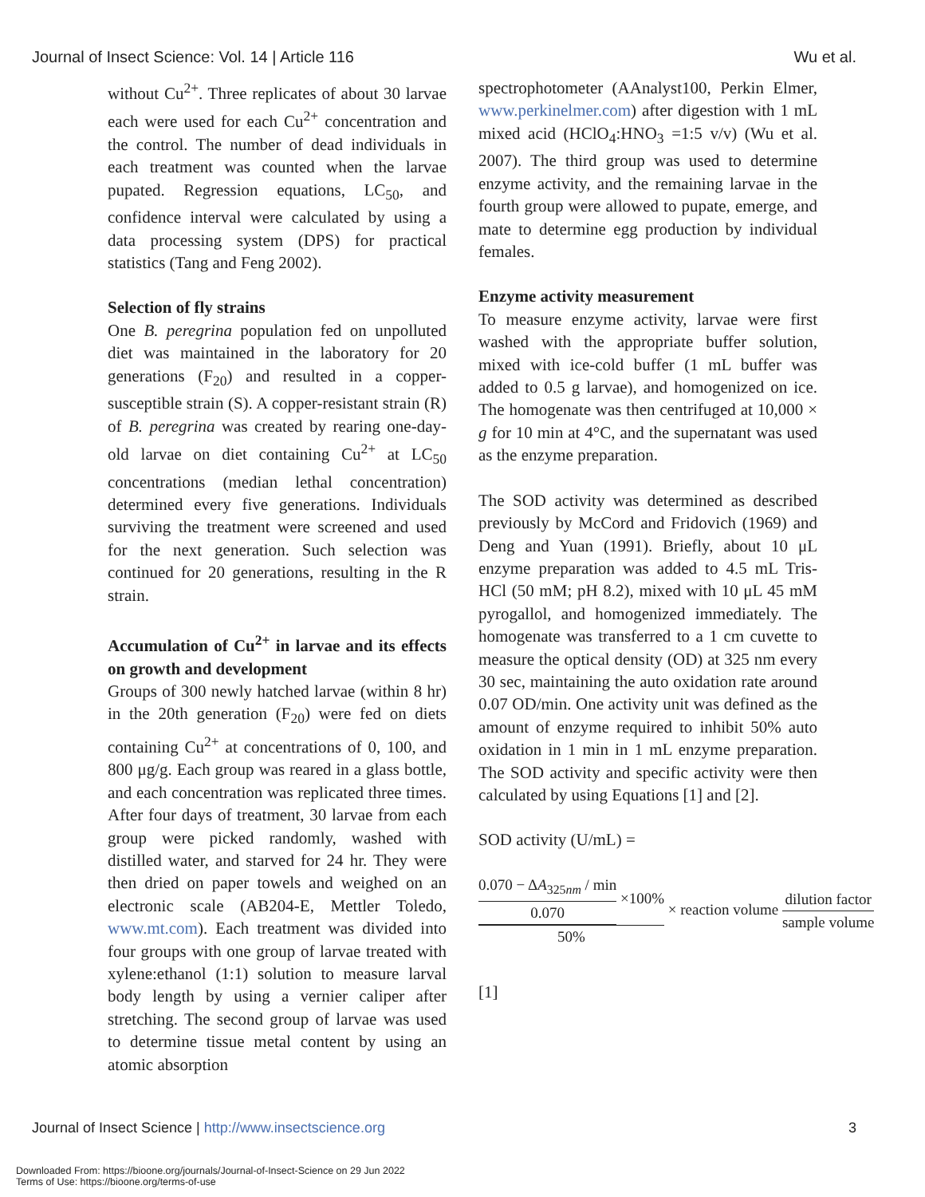Journal of Insect Science: Vol. 14 | Article 116 Wu et al.
without Cu<sup>2+</sup>. Three replicates of about 30 larvae each were used for each Cu<sup>2+</sup> concentration and the control. The number of dead individuals in each treatment was counted when the larvae pupated. Regression equations, LC<sub>50</sub>, and confidence interval were calculated by using a data processing system (DPS) for practical statistics (Tang and Feng 2002).
Selection of fly strains
One B. peregrina population fed on unpolluted diet was maintained in the laboratory for 20 generations (F<sub>20</sub>) and resulted in a copper-susceptible strain (S). A copper-resistant strain (R) of B. peregrina was created by rearing one-day-old larvae on diet containing Cu<sup>2+</sup> at LC<sub>50</sub> concentrations (median lethal concentration) determined every five generations. Individuals surviving the treatment were screened and used for the next generation. Such selection was continued for 20 generations, resulting in the R strain.
Accumulation of Cu<sup>2+</sup> in larvae and its effects on growth and development
Groups of 300 newly hatched larvae (within 8 hr) in the 20th generation (F<sub>20</sub>) were fed on diets containing Cu<sup>2+</sup> at concentrations of 0, 100, and 800 μg/g. Each group was reared in a glass bottle, and each concentration was replicated three times. After four days of treatment, 30 larvae from each group were picked randomly, washed with distilled water, and starved for 24 hr. They were then dried on paper towels and weighed on an electronic scale (AB204-E, Mettler Toledo, www.mt.com). Each treatment was divided into four groups with one group of larvae treated with xylene:ethanol (1:1) solution to measure larval body length by using a vernier caliper after stretching. The second group of larvae was used to determine tissue metal content by using an atomic absorption
spectrophotometer (AAnalyst100, Perkin Elmer, www.perkinelmer.com) after digestion with 1 mL mixed acid (HClO<sub>4</sub>:HNO<sub>3</sub> =1:5 v/v) (Wu et al. 2007). The third group was used to determine enzyme activity, and the remaining larvae in the fourth group were allowed to pupate, emerge, and mate to determine egg production by individual females.
Enzyme activity measurement
To measure enzyme activity, larvae were first washed with the appropriate buffer solution, mixed with ice-cold buffer (1 mL buffer was added to 0.5 g larvae), and homogenized on ice. The homogenate was then centrifuged at 10,000 × g for 10 min at 4°C, and the supernatant was used as the enzyme preparation.
The SOD activity was determined as described previously by McCord and Fridovich (1969) and Deng and Yuan (1991). Briefly, about 10 μL enzyme preparation was added to 4.5 mL Tris-HCl (50 mM; pH 8.2), mixed with 10 μL 45 mM pyrogallol, and homogenized immediately. The homogenate was transferred to a 1 cm cuvette to measure the optical density (OD) at 325 nm every 30 sec, maintaining the auto oxidation rate around 0.07 OD/min. One activity unit was defined as the amount of enzyme required to inhibit 50% auto oxidation in 1 min in 1 mL enzyme preparation. The SOD activity and specific activity were then calculated by using Equations [1] and [2].
SOD activity (U/mL) =
0.070 − ΔA<sub>325nm</sub> / min 0.070 ×100% 50% × reaction volume dilution factor sample volume
[1]
Journal of Insect Science | http://www.insectscience.org 3
Downloaded From: https://bioone.org/journals/Journal-of-Insect-Science on 29 Jun 2022
Terms of Use: https://bioone.org/terms-of-use